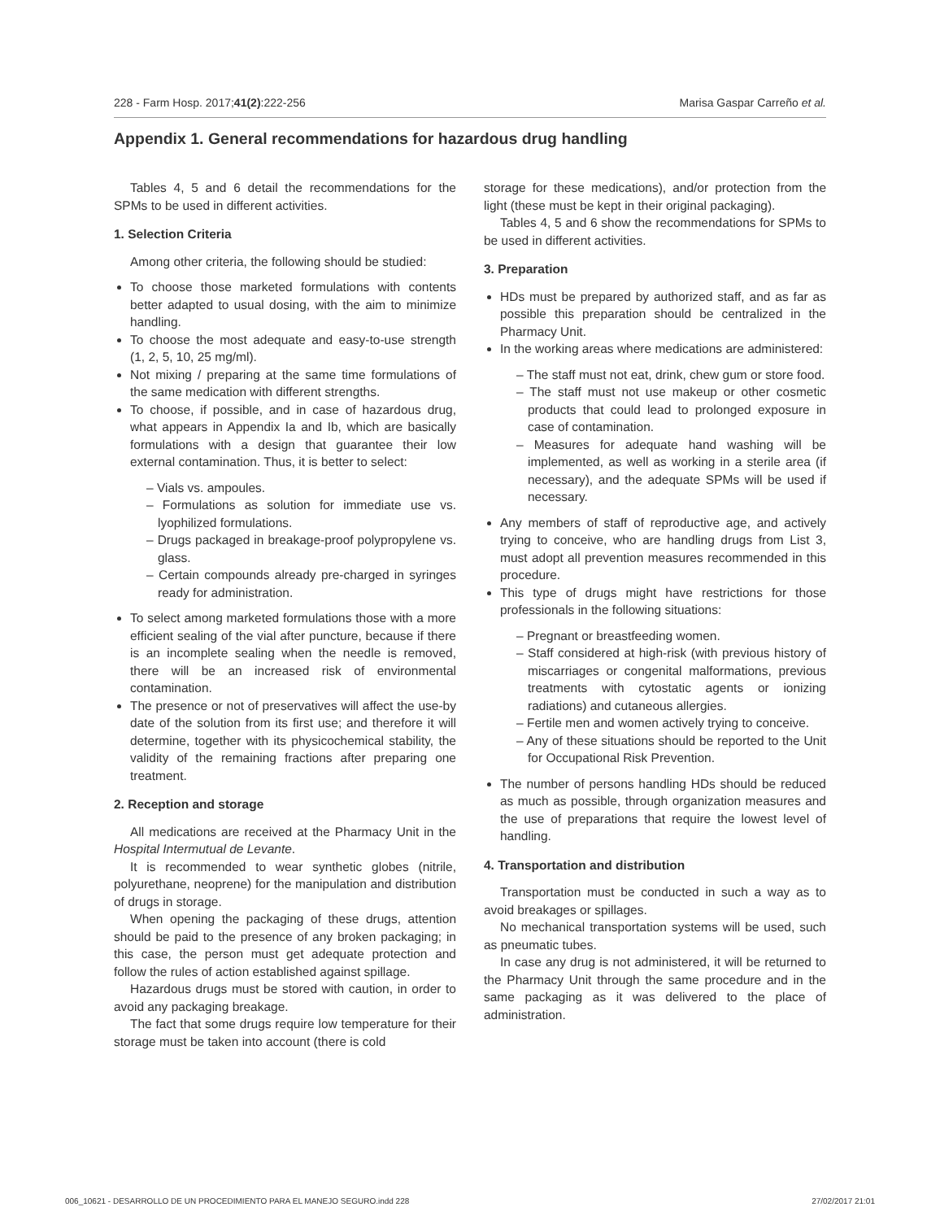228 - Farm Hosp. 2017;41(2):222-256 Marisa Gaspar Carreño et al.
Appendix 1. General recommendations for hazardous drug handling
Tables 4, 5 and 6 detail the recommendations for the SPMs to be used in different activities.
1. Selection Criteria
Among other criteria, the following should be studied:
To choose those marketed formulations with contents better adapted to usual dosing, with the aim to minimize handling.
To choose the most adequate and easy-to-use strength (1, 2, 5, 10, 25 mg/ml).
Not mixing / preparing at the same time formulations of the same medication with different strengths.
To choose, if possible, and in case of hazardous drug, what appears in Appendix Ia and Ib, which are basically formulations with a design that guarantee their low external contamination. Thus, it is better to select:
– Vials vs. ampoules.
– Formulations as solution for immediate use vs. lyophilized formulations.
– Drugs packaged in breakage-proof polypropylene vs. glass.
– Certain compounds already pre-charged in syringes ready for administration.
To select among marketed formulations those with a more efficient sealing of the vial after puncture, because if there is an incomplete sealing when the needle is removed, there will be an increased risk of environmental contamination.
The presence or not of preservatives will affect the use-by date of the solution from its first use; and therefore it will determine, together with its physicochemical stability, the validity of the remaining fractions after preparing one treatment.
2. Reception and storage
All medications are received at the Pharmacy Unit in the Hospital Intermutual de Levante.
It is recommended to wear synthetic globes (nitrile, polyurethane, neoprene) for the manipulation and distribution of drugs in storage.
When opening the packaging of these drugs, attention should be paid to the presence of any broken packaging; in this case, the person must get adequate protection and follow the rules of action established against spillage.
Hazardous drugs must be stored with caution, in order to avoid any packaging breakage.
The fact that some drugs require low temperature for their storage must be taken into account (there is cold
storage for these medications), and/or protection from the light (these must be kept in their original packaging).
Tables 4, 5 and 6 show the recommendations for SPMs to be used in different activities.
3. Preparation
HDs must be prepared by authorized staff, and as far as possible this preparation should be centralized in the Pharmacy Unit.
In the working areas where medications are administered:
– The staff must not eat, drink, chew gum or store food.
– The staff must not use makeup or other cosmetic products that could lead to prolonged exposure in case of contamination.
– Measures for adequate hand washing will be implemented, as well as working in a sterile area (if necessary), and the adequate SPMs will be used if necessary.
Any members of staff of reproductive age, and actively trying to conceive, who are handling drugs from List 3, must adopt all prevention measures recommended in this procedure.
This type of drugs might have restrictions for those professionals in the following situations:
– Pregnant or breastfeeding women.
– Staff considered at high-risk (with previous history of miscarriages or congenital malformations, previous treatments with cytostatic agents or ionizing radiations) and cutaneous allergies.
– Fertile men and women actively trying to conceive.
– Any of these situations should be reported to the Unit for Occupational Risk Prevention.
The number of persons handling HDs should be reduced as much as possible, through organization measures and the use of preparations that require the lowest level of handling.
4. Transportation and distribution
Transportation must be conducted in such a way as to avoid breakages or spillages.
No mechanical transportation systems will be used, such as pneumatic tubes.
In case any drug is not administered, it will be returned to the Pharmacy Unit through the same procedure and in the same packaging as it was delivered to the place of administration.
006_10621 - DESARROLLO DE UN PROCEDIMIENTO PARA EL MANEJO SEGURO.indd 228 27/02/2017 21:01